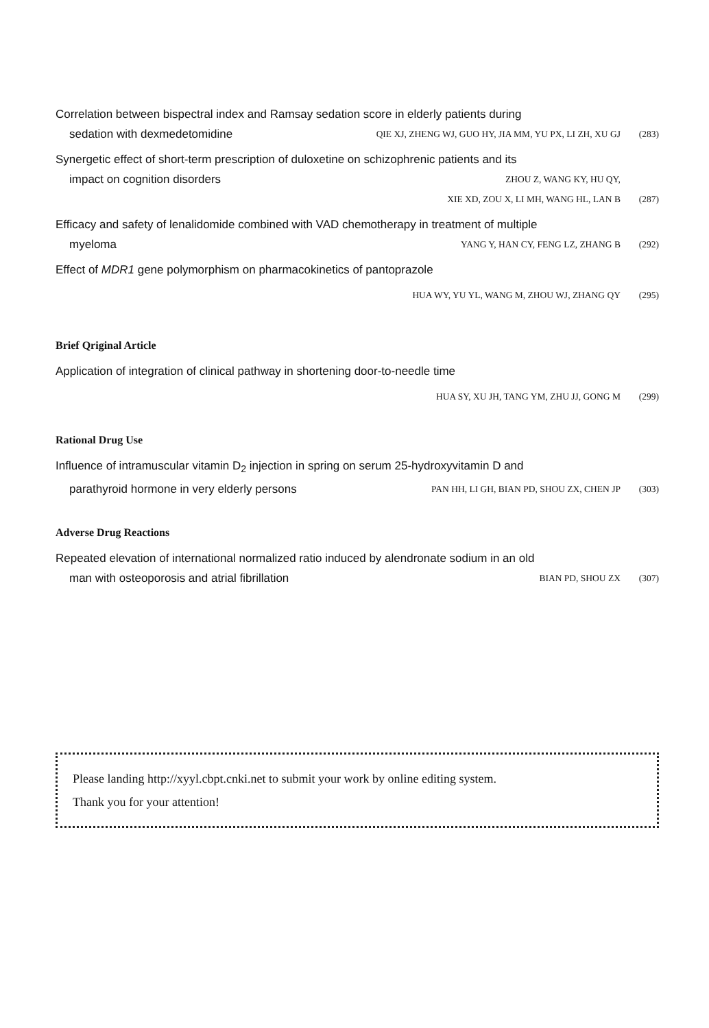Correlation between bispectral index and Ramsay sedation score in elderly patients during
sedation with dexmedetomidine QIE XJ, ZHENG WJ, GUO HY, JIA MM, YU PX, LI ZH, XU GJ (283)
Synergetic effect of short-term prescription of duloxetine on schizophrenic patients and its
impact on cognition disorders ZHOU Z, WANG KY, HU QY,
XIE XD, ZOU X, LI MH, WANG HL, LAN B (287)
Efficacy and safety of lenalidomide combined with VAD chemotherapy in treatment of multiple
myeloma YANG Y, HAN CY, FENG LZ, ZHANG B (292)
Effect of MDR1 gene polymorphism on pharmacokinetics of pantoprazole
HUA WY, YU YL, WANG M, ZHOU WJ, ZHANG QY (295)
Brief Qriginal Article
Application of integration of clinical pathway in shortening door-to-needle time
HUA SY, XU JH, TANG YM, ZHU JJ, GONG M (299)
Rational Drug Use
Influence of intramuscular vitamin D<sub>2</sub> injection in spring on serum 25-hydroxyvitamin D and
parathyroid hormone in very elderly persons PAN HH, LI GH, BIAN PD, SHOU ZX, CHEN JP (303)
Adverse Drug Reactions
Repeated elevation of international normalized ratio induced by alendronate sodium in an old
man with osteoporosis and atrial fibrillation BIAN PD, SHOU ZX (307)
Please landing http://xyyl.cbpt.cnki.net to submit your work by online editing system.
Thank you for your attention!